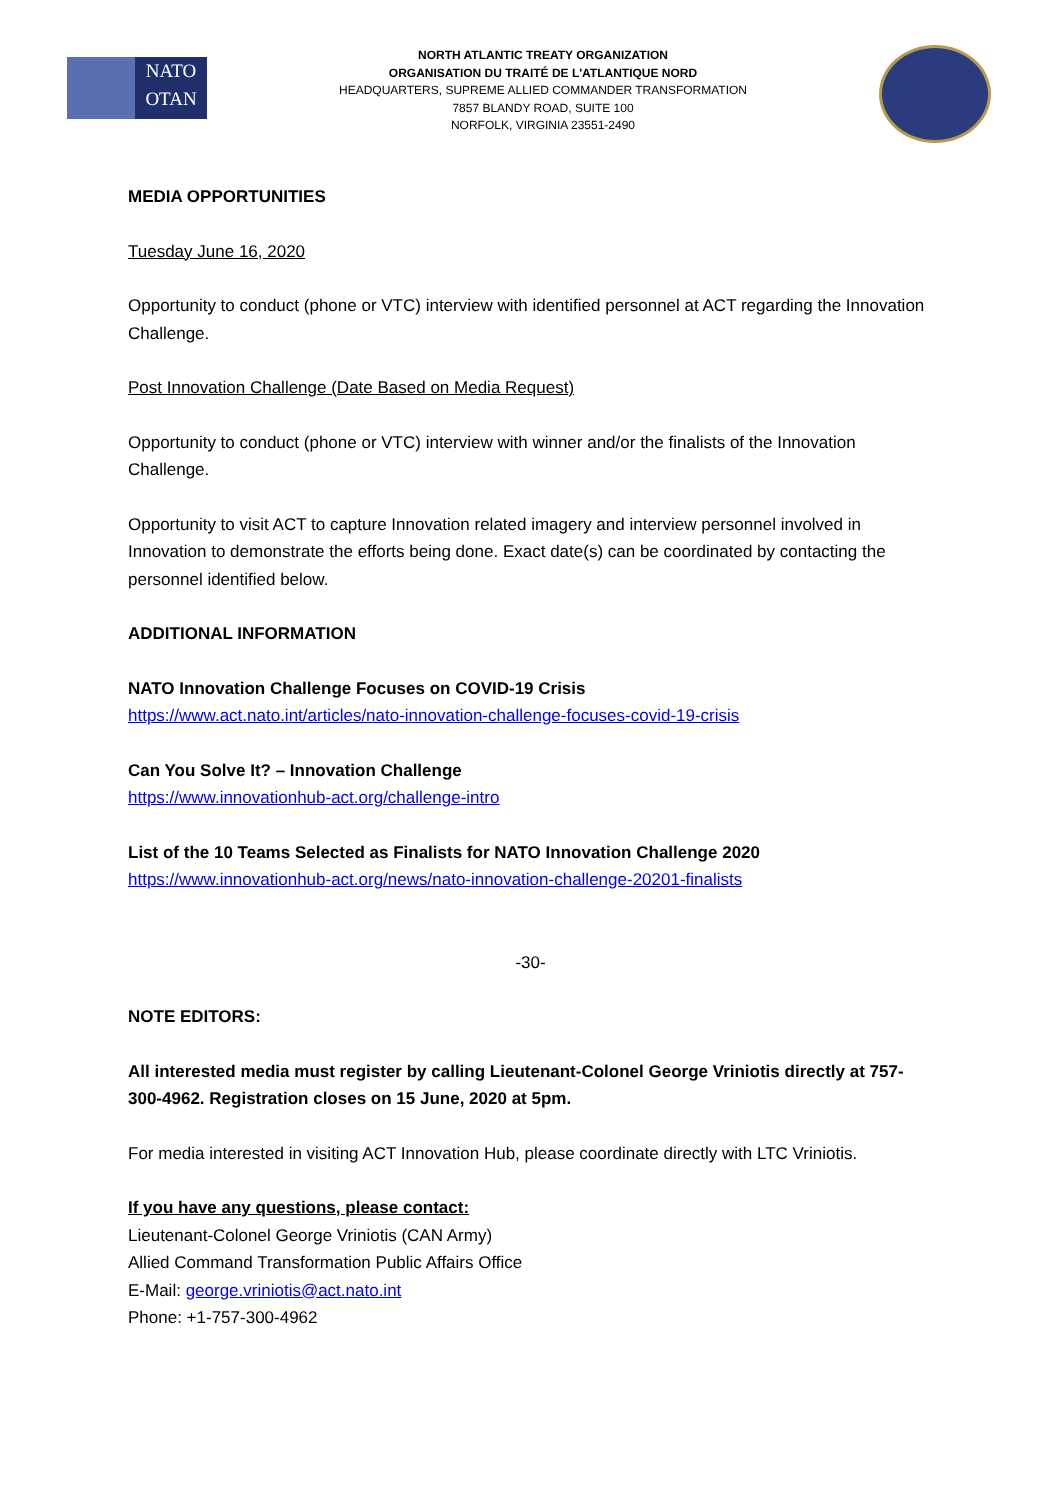NATO
OTAN
NORTH ATLANTIC TREATY ORGANIZATION
ORGANISATION DU TRAITÉ DE L'ATLANTIQUE NORD
HEADQUARTERS, SUPREME ALLIED COMMANDER TRANSFORMATION
7857 BLANDY ROAD, SUITE 100
NORFOLK, VIRGINIA 23551-2490
MEDIA OPPORTUNITIES
Tuesday June 16, 2020
Opportunity to conduct (phone or VTC) interview with identified personnel at ACT regarding the Innovation Challenge.
Post Innovation Challenge (Date Based on Media Request)
Opportunity to conduct (phone or VTC) interview with winner and/or the finalists of the Innovation Challenge.
Opportunity to visit ACT to capture Innovation related imagery and interview personnel involved in Innovation to demonstrate the efforts being done. Exact date(s) can be coordinated by contacting the personnel identified below.
ADDITIONAL INFORMATION
NATO Innovation Challenge Focuses on COVID-19 Crisis
https://www.act.nato.int/articles/nato-innovation-challenge-focuses-covid-19-crisis
Can You Solve It? – Innovation Challenge
https://www.innovationhub-act.org/challenge-intro
List of the 10 Teams Selected as Finalists for NATO Innovation Challenge 2020
https://www.innovationhub-act.org/news/nato-innovation-challenge-20201-finalists
-30-
NOTE EDITORS:
All interested media must register by calling Lieutenant-Colonel George Vriniotis directly at 757-300-4962. Registration closes on 15 June, 2020 at 5pm.
For media interested in visiting ACT Innovation Hub, please coordinate directly with LTC Vriniotis.
If you have any questions, please contact:
Lieutenant-Colonel George Vriniotis (CAN Army)
Allied Command Transformation Public Affairs Office
E-Mail: george.vriniotis@act.nato.int
Phone: +1-757-300-4962